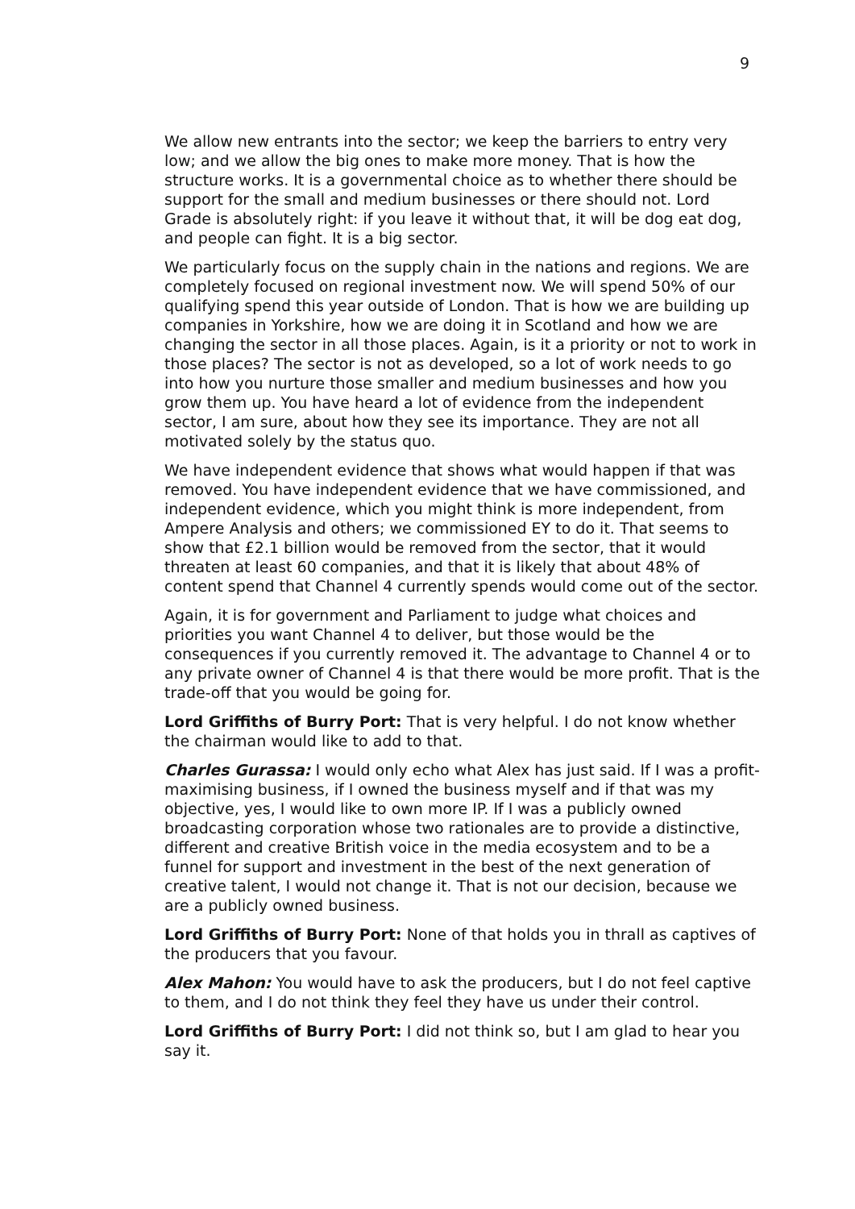9
We allow new entrants into the sector; we keep the barriers to entry very low; and we allow the big ones to make more money. That is how the structure works. It is a governmental choice as to whether there should be support for the small and medium businesses or there should not. Lord Grade is absolutely right: if you leave it without that, it will be dog eat dog, and people can fight. It is a big sector.
We particularly focus on the supply chain in the nations and regions. We are completely focused on regional investment now. We will spend 50% of our qualifying spend this year outside of London. That is how we are building up companies in Yorkshire, how we are doing it in Scotland and how we are changing the sector in all those places. Again, is it a priority or not to work in those places? The sector is not as developed, so a lot of work needs to go into how you nurture those smaller and medium businesses and how you grow them up. You have heard a lot of evidence from the independent sector, I am sure, about how they see its importance. They are not all motivated solely by the status quo.
We have independent evidence that shows what would happen if that was removed. You have independent evidence that we have commissioned, and independent evidence, which you might think is more independent, from Ampere Analysis and others; we commissioned EY to do it. That seems to show that £2.1 billion would be removed from the sector, that it would threaten at least 60 companies, and that it is likely that about 48% of content spend that Channel 4 currently spends would come out of the sector.
Again, it is for government and Parliament to judge what choices and priorities you want Channel 4 to deliver, but those would be the consequences if you currently removed it. The advantage to Channel 4 or to any private owner of Channel 4 is that there would be more profit. That is the trade-off that you would be going for.
Lord Griffiths of Burry Port: That is very helpful. I do not know whether the chairman would like to add to that.
Charles Gurassa: I would only echo what Alex has just said. If I was a profit-maximising business, if I owned the business myself and if that was my objective, yes, I would like to own more IP. If I was a publicly owned broadcasting corporation whose two rationales are to provide a distinctive, different and creative British voice in the media ecosystem and to be a funnel for support and investment in the best of the next generation of creative talent, I would not change it. That is not our decision, because we are a publicly owned business.
Lord Griffiths of Burry Port: None of that holds you in thrall as captives of the producers that you favour.
Alex Mahon: You would have to ask the producers, but I do not feel captive to them, and I do not think they feel they have us under their control.
Lord Griffiths of Burry Port: I did not think so, but I am glad to hear you say it.